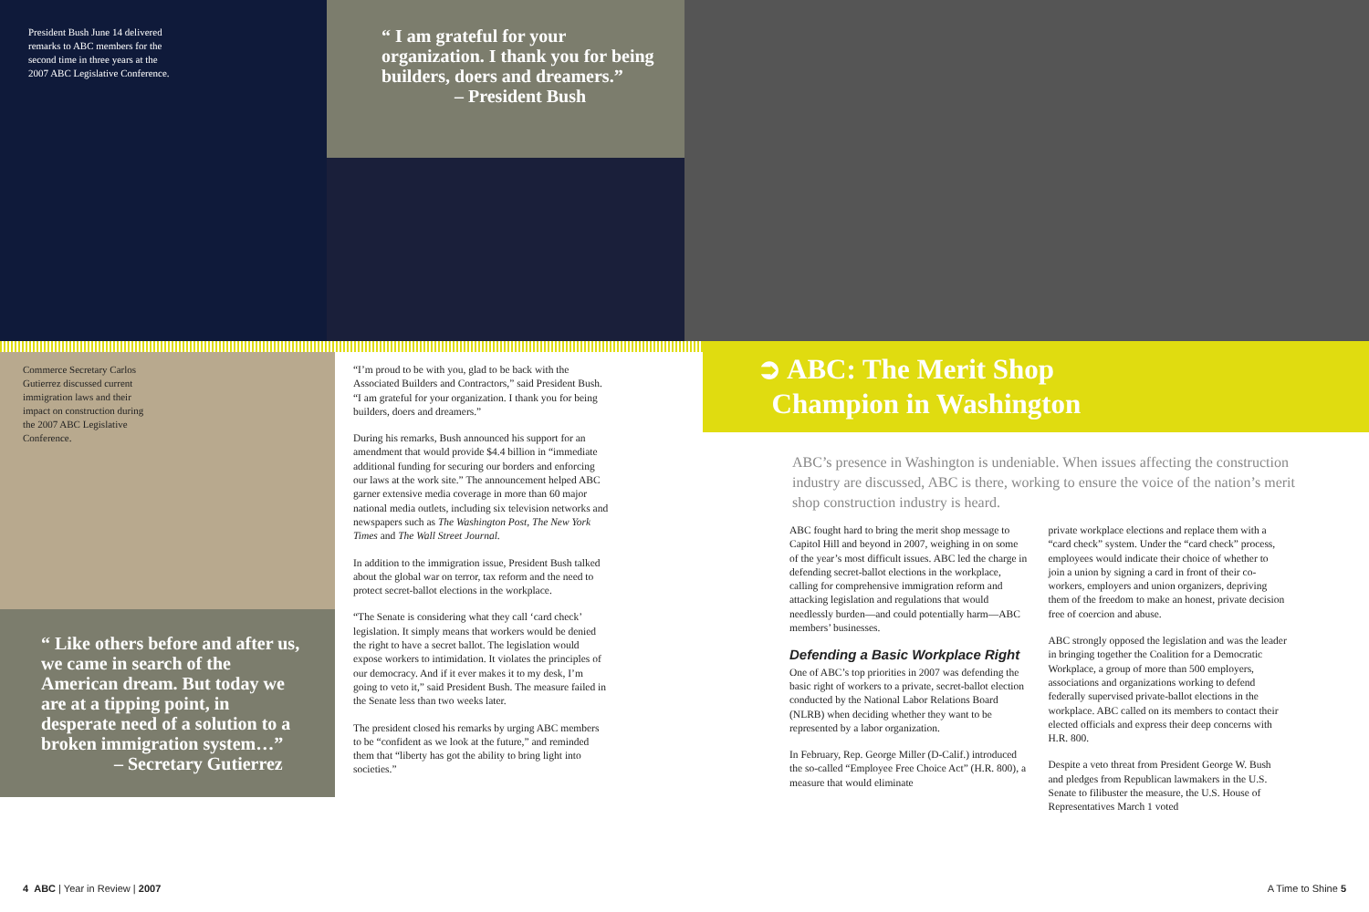President Bush June 14 delivered
remarks to ABC members for the
second time in three years at the
2007 ABC Legislative Conference.
“ I am grateful for your organization. I thank you for being builders, doers and dreamers.”
– President Bush
Commerce Secretary Carlos
Gutierrez discussed current
immigration laws and their
impact on construction during
the 2007 ABC Legislative
Conference.
“ Like others before and after us, we came in search of the American dream. But today we are at a tipping point, in desperate need of a solution to a broken immigration system…”
– Secretary Gutierrez
“I’m proud to be with you, glad to be back with the Associated Builders and Contractors,” said President Bush. “I am grateful for your organization. I thank you for being builders, doers and dreamers.”
During his remarks, Bush announced his support for an amendment that would provide $4.4 billion in “immediate additional funding for securing our borders and enforcing our laws at the work site.” The announcement helped ABC garner extensive media coverage in more than 60 major national media outlets, including six television networks and newspapers such as The Washington Post, The New York Times and The Wall Street Journal.
In addition to the immigration issue, President Bush talked about the global war on terror, tax reform and the need to protect secret-ballot elections in the workplace.
“The Senate is considering what they call ‘card check’ legislation. It simply means that workers would be denied the right to have a secret ballot. The legislation would expose workers to intimidation. It violates the principles of our democracy. And if it ever makes it to my desk, I’m going to veto it,” said President Bush. The measure failed in the Senate less than two weeks later.
The president closed his remarks by urging ABC members to be “confident as we look at the future,” and reminded them that “liberty has got the ability to bring light into societies.”
➲ ABC: The Merit Shop
Champion in Washington
ABC’s presence in Washington is undeniable. When issues affecting the construction industry are discussed, ABC is there, working to ensure the voice of the nation’s merit shop construction industry is heard.
ABC fought hard to bring the merit shop message to Capitol Hill and beyond in 2007, weighing in on some of the year’s most difficult issues. ABC led the charge in defending secret-ballot elections in the workplace, calling for comprehensive immigration reform and attacking legislation and regulations that would needlessly burden—and could potentially harm—ABC members’ businesses.
Defending a Basic Workplace Right
One of ABC’s top priorities in 2007 was defending the basic right of workers to a private, secret-ballot election conducted by the National Labor Relations Board (NLRB) when deciding whether they want to be represented by a labor organization.
In February, Rep. George Miller (D-Calif.) introduced the so-called “Employee Free Choice Act” (H.R. 800), a measure that would eliminate
private workplace elections and replace them with a “card check” system. Under the “card check” process, employees would indicate their choice of whether to join a union by signing a card in front of their co-workers, employers and union organizers, depriving them of the freedom to make an honest, private decision free of coercion and abuse.
ABC strongly opposed the legislation and was the leader in bringing together the Coalition for a Democratic Workplace, a group of more than 500 employers, associations and organizations working to defend federally supervised private-ballot elections in the workplace. ABC called on its members to contact their elected officials and express their deep concerns with H.R. 800.
Despite a veto threat from President George W. Bush and pledges from Republican lawmakers in the U.S. Senate to filibuster the measure, the U.S. House of Representatives March 1 voted
4 ABC | Year in Review | 2007 A Time to Shine 5